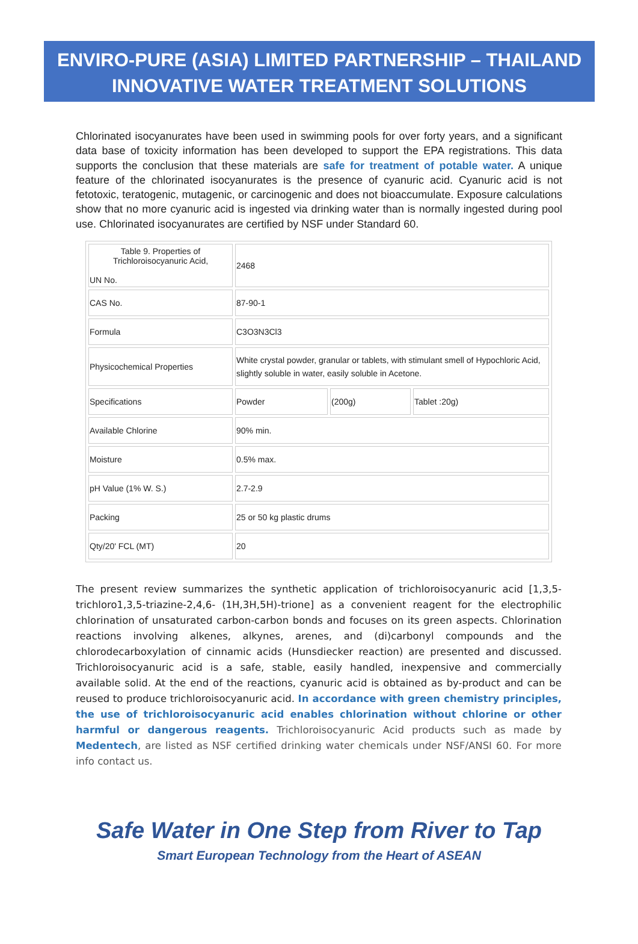ENVIRO-PURE (ASIA) LIMITED PARTNERSHIP – THAILAND
INNOVATIVE WATER TREATMENT SOLUTIONS
Chlorinated isocyanurates have been used in swimming pools for over forty years, and a significant data base of toxicity information has been developed to support the EPA registrations. This data supports the conclusion that these materials are safe for treatment of potable water. A unique feature of the chlorinated isocyanurates is the presence of cyanuric acid. Cyanuric acid is not fetotoxic, teratogenic, mutagenic, or carcinogenic and does not bioaccumulate. Exposure calculations show that no more cyanuric acid is ingested via drinking water than is normally ingested during pool use. Chlorinated isocyanurates are certified by NSF under Standard 60.
| Table 9. Properties of Trichloroisocyanuric Acid, UN No. | 2468 | | |
| CAS No. | 87-90-1 | | |
| Formula | C3O3N3Cl3 | | |
| Physicochemical Properties | White crystal powder, granular or tablets, with stimulant smell of Hypochloric Acid, slightly soluble in water, easily soluble in Acetone. | | |
| Specifications | Powder | (200g) | Tablet :20g) |
| Available Chlorine | 90% min. | | |
| Moisture | 0.5% max. | | |
| pH Value (1% W. S.) | 2.7-2.9 | | |
| Packing | 25 or 50 kg plastic drums | | |
| Qty/20' FCL (MT) | 20 | | |
The present review summarizes the synthetic application of trichloroisocyanuric acid [1,3,5-trichloro1,3,5-triazine-2,4,6- (1H,3H,5H)-trione] as a convenient reagent for the electrophilic chlorination of unsaturated carbon-carbon bonds and focuses on its green aspects. Chlorination reactions involving alkenes, alkynes, arenes, and (di)carbonyl compounds and the chlorodecarboxylation of cinnamic acids (Hunsdiecker reaction) are presented and discussed. Trichloroisocyanuric acid is a safe, stable, easily handled, inexpensive and commercially available solid. At the end of the reactions, cyanuric acid is obtained as by-product and can be reused to produce trichloroisocyanuric acid. In accordance with green chemistry principles, the use of trichloroisocyanuric acid enables chlorination without chlorine or other harmful or dangerous reagents. Trichloroisocyanuric Acid products such as made by Medentech, are listed as NSF certified drinking water chemicals under NSF/ANSI 60. For more info contact us.
Safe Water in One Step from River to Tap
Smart European Technology from the Heart of ASEAN